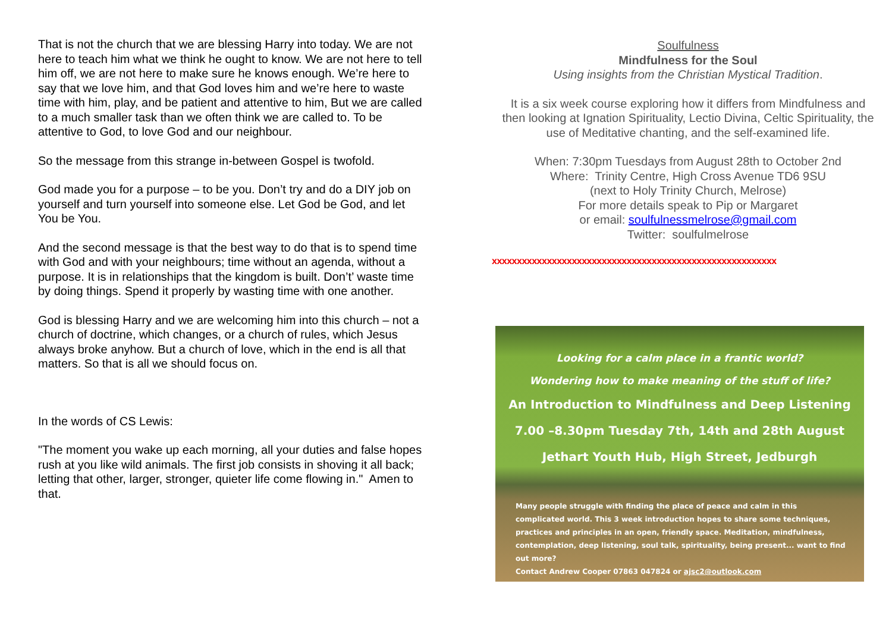That is not the church that we are blessing Harry into today. We are not here to teach him what we think he ought to know. We are not here to tell him off, we are not here to make sure he knows enough. We’re here to say that we love him, and that God loves him and we’re here to waste time with him, play, and be patient and attentive to him, But we are called to a much smaller task than we often think we are called to. To be attentive to God, to love God and our neighbour.
So the message from this strange in-between Gospel is twofold.
God made you for a purpose – to be you. Don’t try and do a DIY job on yourself and turn yourself into someone else. Let God be God, and let You be You.
And the second message is that the best way to do that is to spend time with God and with your neighbours; time without an agenda, without a purpose. It is in relationships that the kingdom is built. Don’t’ waste time by doing things. Spend it properly by wasting time with one another.
God is blessing Harry and we are welcoming him into this church – not a church of doctrine, which changes, or a church of rules, which Jesus always broke anyhow. But a church of love, which in the end is all that matters. So that is all we should focus on.
In the words of CS Lewis:
"The moment you wake up each morning, all your duties and false hopes rush at you like wild animals. The first job consists in shoving it all back; letting that other, larger, stronger, quieter life come flowing in." Amen to that.
Soulfulness
Mindfulness for the Soul
Using insights from the Christian Mystical Tradition.
It is a six week course exploring how it differs from Mindfulness and then looking at Ignation Spirituality, Lectio Divina, Celtic Spirituality, the use of Meditative chanting, and the self-examined life.
When: 7:30pm Tuesdays from August 28th to October 2nd
Where: Trinity Centre, High Cross Avenue TD6 9SU
(next to Holy Trinity Church, Melrose)
For more details speak to Pip or Margaret
or email: soulfulnessmelrose@gmail.com
Twitter: soulfulmelrose
xxxxxxxxxxxxxxxxxxxxxxxxxxxxxxxxxxxxxxxxxxxxxxxxxxxxxxxxx
Looking for a calm place in a frantic world?
Wondering how to make meaning of the stuff of life?
An Introduction to Mindfulness and Deep Listening
7.00 –8.30pm Tuesday 7th, 14th and 28th August
Jethart Youth Hub, High Street, Jedburgh
Many people struggle with finding the place of peace and calm in this complicated world. This 3 week introduction hopes to share some techniques, practices and principles in an open, friendly space. Meditation, mindfulness, contemplation, deep listening, soul talk, spirituality, being present... want to find out more?
Contact Andrew Cooper 07863 047824 or ajsc2@outlook.com